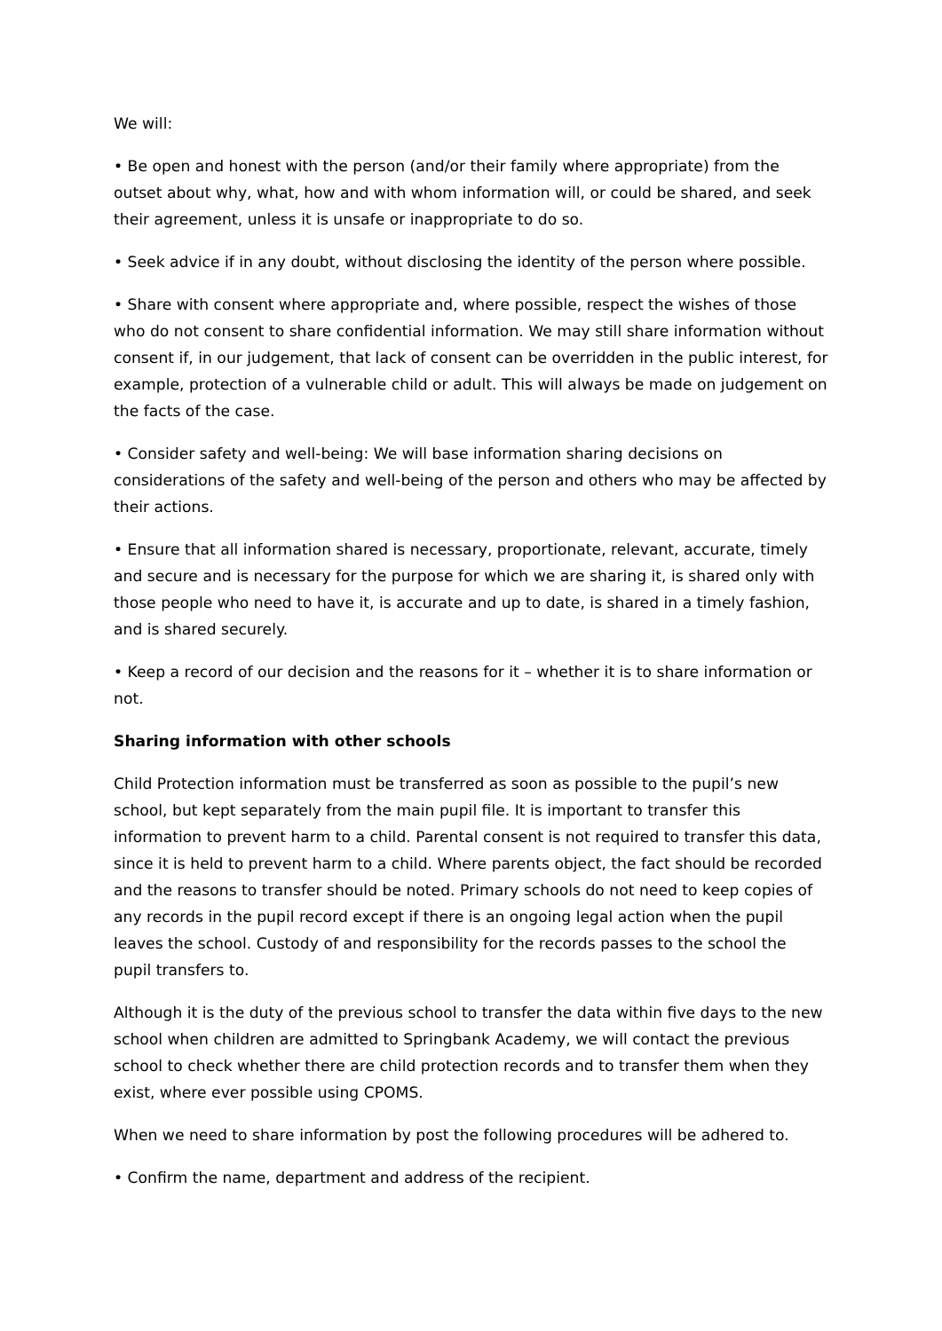We will:
• Be open and honest with the person (and/or their family where appropriate) from the outset about why, what, how and with whom information will, or could be shared, and seek their agreement, unless it is unsafe or inappropriate to do so.
• Seek advice if in any doubt, without disclosing the identity of the person where possible.
• Share with consent where appropriate and, where possible, respect the wishes of those who do not consent to share confidential information. We may still share information without consent if, in our judgement, that lack of consent can be overridden in the public interest, for example, protection of a vulnerable child or adult. This will always be made on judgement on the facts of the case.
• Consider safety and well-being: We will base information sharing decisions on considerations of the safety and well-being of the person and others who may be affected by their actions.
• Ensure that all information shared is necessary, proportionate, relevant, accurate, timely and secure and is necessary for the purpose for which we are sharing it, is shared only with those people who need to have it, is accurate and up to date, is shared in a timely fashion, and is shared securely.
• Keep a record of our decision and the reasons for it – whether it is to share information or not.
Sharing information with other schools
Child Protection information must be transferred as soon as possible to the pupil’s new school, but kept separately from the main pupil file. It is important to transfer this information to prevent harm to a child. Parental consent is not required to transfer this data, since it is held to prevent harm to a child. Where parents object, the fact should be recorded and the reasons to transfer should be noted. Primary schools do not need to keep copies of any records in the pupil record except if there is an ongoing legal action when the pupil leaves the school. Custody of and responsibility for the records passes to the school the pupil transfers to.
Although it is the duty of the previous school to transfer the data within five days to the new school when children are admitted to Springbank Academy, we will contact the previous school to check whether there are child protection records and to transfer them when they exist, where ever possible using CPOMS.
When we need to share information by post the following procedures will be adhered to.
• Confirm the name, department and address of the recipient.